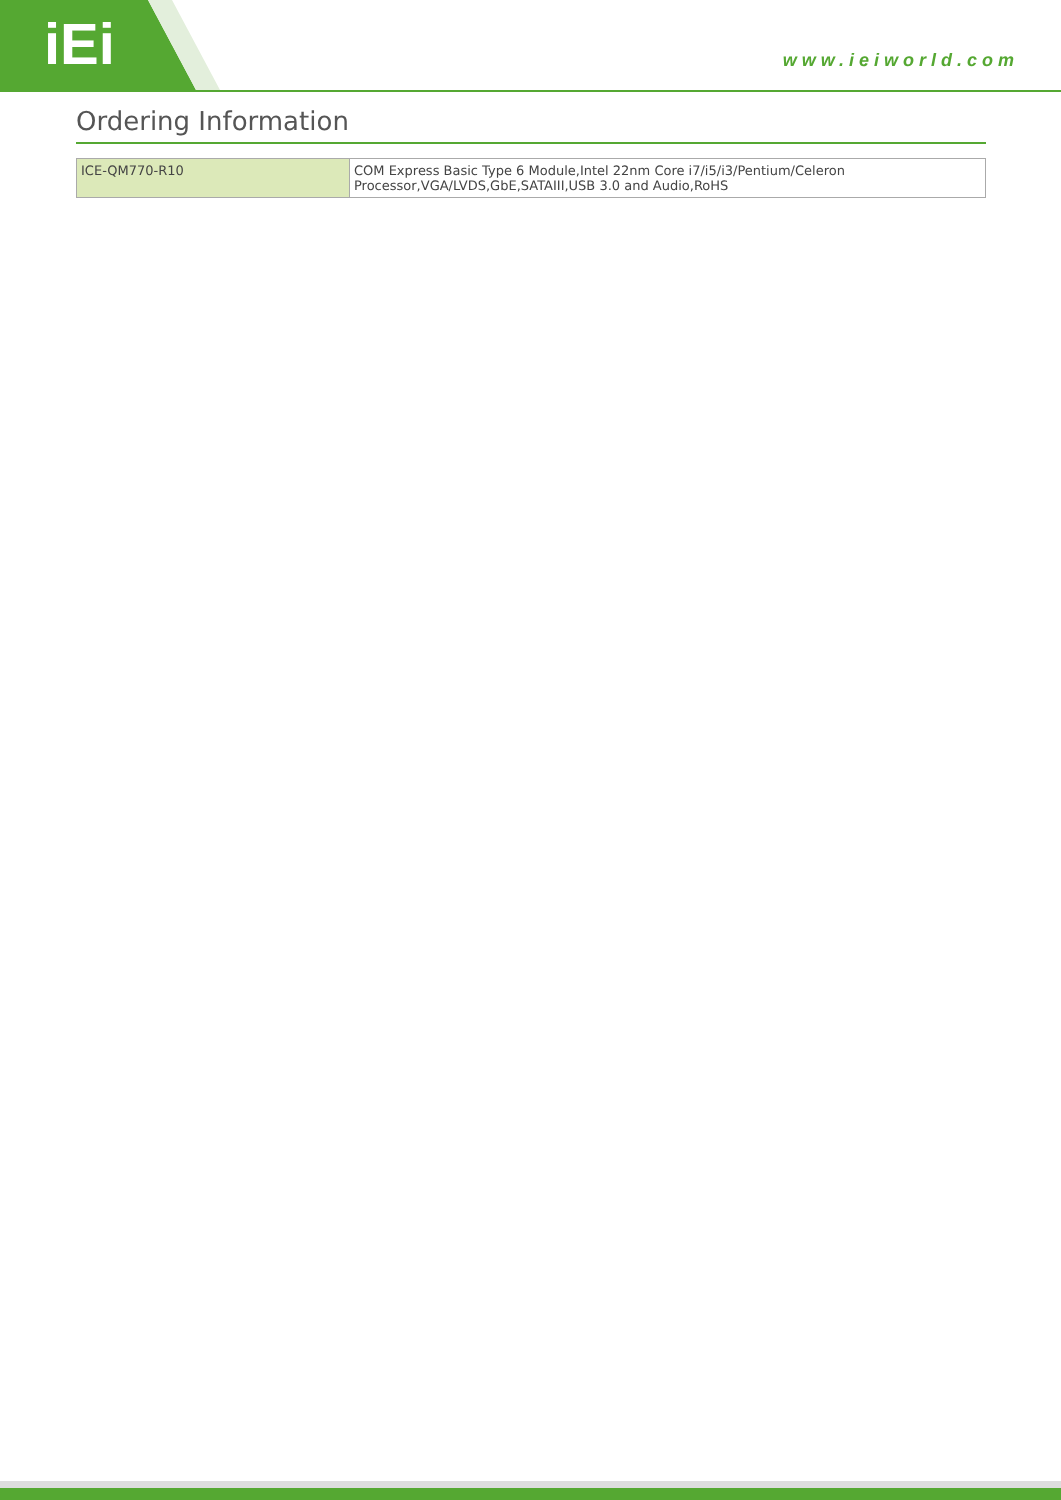iEi www.ieiworld.com
Ordering Information
| ICE-QM770-R10 | COM Express Basic Type 6 Module,Intel 22nm Core i7/i5/i3/Pentium/Celeron Processor,VGA/LVDS,GbE,SATAIII,USB 3.0 and Audio,RoHS |